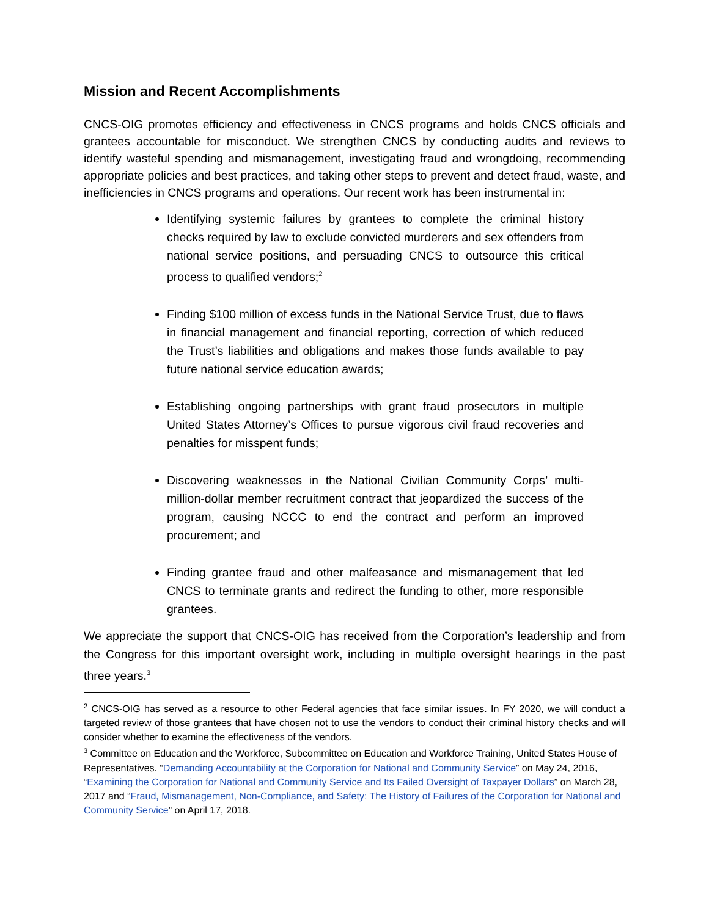Mission and Recent Accomplishments
CNCS-OIG promotes efficiency and effectiveness in CNCS programs and holds CNCS officials and grantees accountable for misconduct. We strengthen CNCS by conducting audits and reviews to identify wasteful spending and mismanagement, investigating fraud and wrongdoing, recommending appropriate policies and best practices, and taking other steps to prevent and detect fraud, waste, and inefficiencies in CNCS programs and operations. Our recent work has been instrumental in:
Identifying systemic failures by grantees to complete the criminal history checks required by law to exclude convicted murderers and sex offenders from national service positions, and persuading CNCS to outsource this critical process to qualified vendors;<sup>2</sup>
Finding $100 million of excess funds in the National Service Trust, due to flaws in financial management and financial reporting, correction of which reduced the Trust’s liabilities and obligations and makes those funds available to pay future national service education awards;
Establishing ongoing partnerships with grant fraud prosecutors in multiple United States Attorney’s Offices to pursue vigorous civil fraud recoveries and penalties for misspent funds;
Discovering weaknesses in the National Civilian Community Corps’ multi-million-dollar member recruitment contract that jeopardized the success of the program, causing NCCC to end the contract and perform an improved procurement; and
Finding grantee fraud and other malfeasance and mismanagement that led CNCS to terminate grants and redirect the funding to other, more responsible grantees.
We appreciate the support that CNCS-OIG has received from the Corporation’s leadership and from the Congress for this important oversight work, including in multiple oversight hearings in the past three years.<sup>3</sup>
<sup>2</sup> CNCS-OIG has served as a resource to other Federal agencies that face similar issues. In FY 2020, we will conduct a targeted review of those grantees that have chosen not to use the vendors to conduct their criminal history checks and will consider whether to examine the effectiveness of the vendors.
<sup>3</sup> Committee on Education and the Workforce, Subcommittee on Education and Workforce Training, United States House of Representatives. “Demanding Accountability at the Corporation for National and Community Service” on May 24, 2016, “Examining the Corporation for National and Community Service and Its Failed Oversight of Taxpayer Dollars” on March 28, 2017 and “Fraud, Mismanagement, Non-Compliance, and Safety: The History of Failures of the Corporation for National and Community Service” on April 17, 2018.